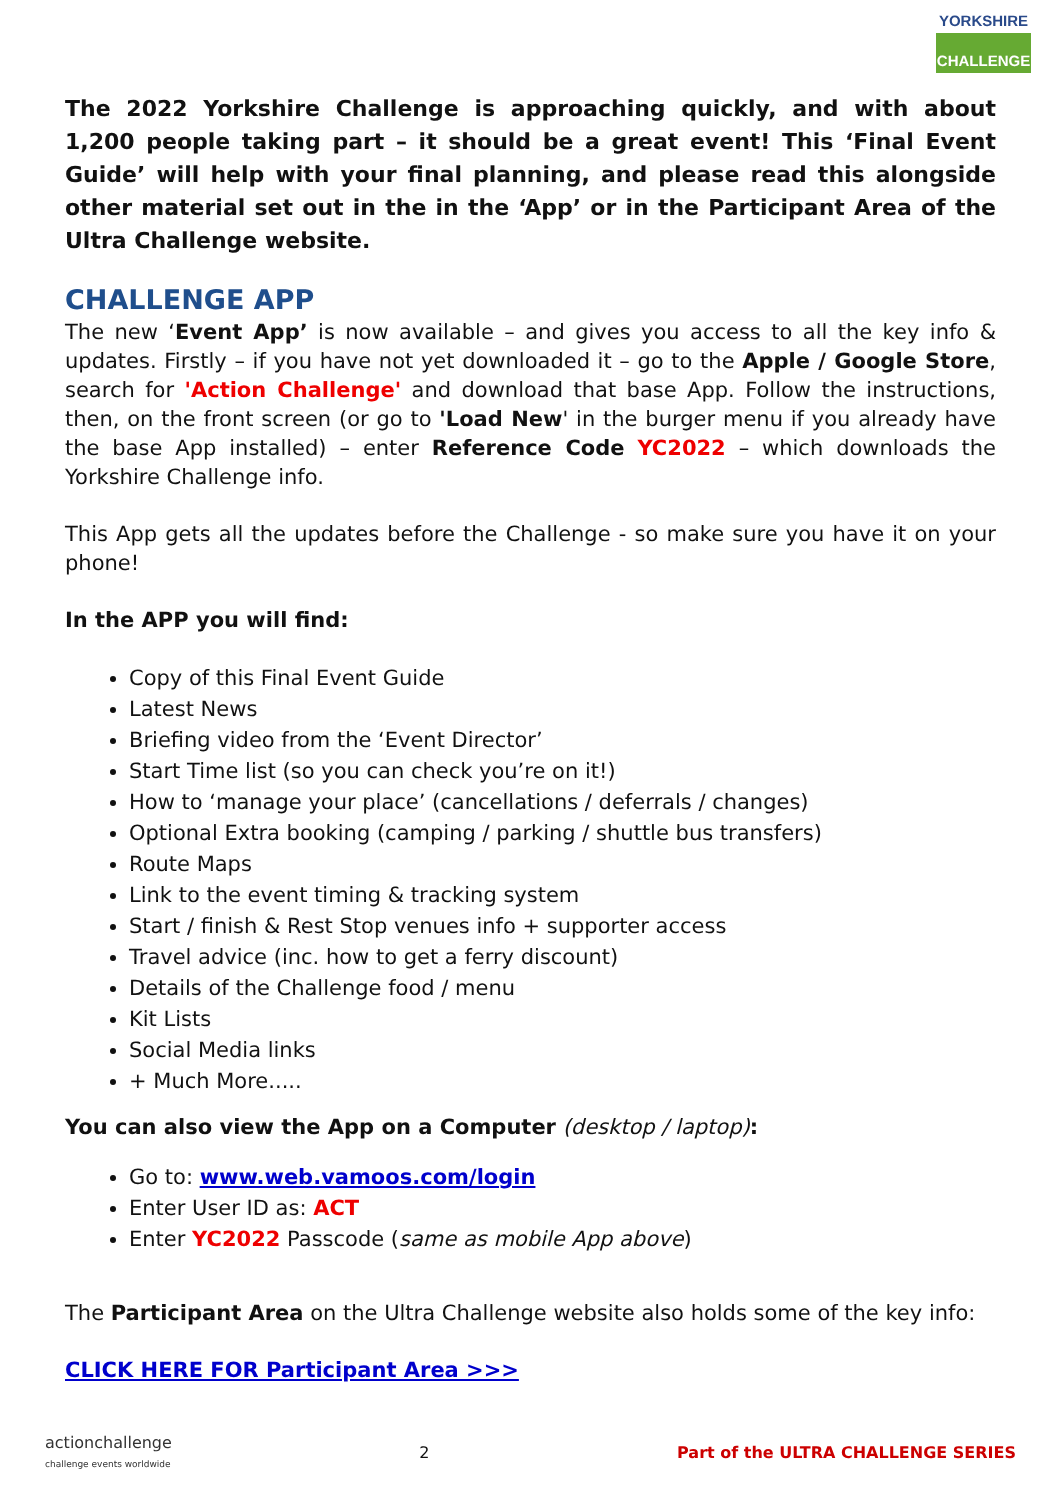YORKSHIRE
CHALLENGE
The 2022 Yorkshire Challenge is approaching quickly, and with about 1,200 people taking part – it should be a great event! This ‘Final Event Guide’ will help with your final planning, and please read this alongside other material set out in the in the ‘App’ or in the Participant Area of the Ultra Challenge website.
CHALLENGE APP
The new ‘Event App’ is now available – and gives you access to all the key info & updates. Firstly – if you have not yet downloaded it – go to the Apple / Google Store, search for 'Action Challenge' and download that base App. Follow the instructions, then, on the front screen (or go to 'Load New' in the burger menu if you already have the base App installed) – enter Reference Code YC2022 – which downloads the Yorkshire Challenge info.
This App gets all the updates before the Challenge - so make sure you have it on your phone!
In the APP you will find:
Copy of this Final Event Guide
Latest News
Briefing video from the ‘Event Director’
Start Time list (so you can check you’re on it!)
How to ‘manage your place’ (cancellations / deferrals / changes)
Optional Extra booking (camping / parking / shuttle bus transfers)
Route Maps
Link to the event timing & tracking system
Start / finish & Rest Stop venues info + supporter access
Travel advice (inc. how to get a ferry discount)
Details of the Challenge food / menu
Kit Lists
Social Media links
+ Much More.....
You can also view the App on a Computer (desktop / laptop):
Go to: www.web.vamoos.com/login
Enter User ID as: ACT
Enter YC2022 Passcode (same as mobile App above)
The Participant Area on the Ultra Challenge website also holds some of the key info:
CLICK HERE FOR Participant Area >>>
actionchallenge
challenge events worldwide 2 Part of the ULTRA CHALLENGE SERIES